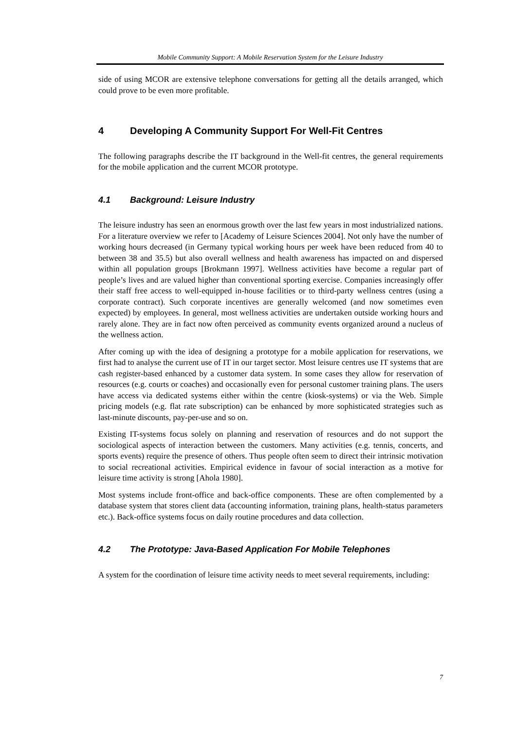Mobile Community Support: A Mobile Reservation System for the Leisure Industry
side of using MCOR are extensive telephone conversations for getting all the details arranged, which could prove to be even more profitable.
4 Developing A Community Support For Well-Fit Centres
The following paragraphs describe the IT background in the Well-fit centres, the general requirements for the mobile application and the current MCOR prototype.
4.1 Background: Leisure Industry
The leisure industry has seen an enormous growth over the last few years in most industrialized nations. For a literature overview we refer to [Academy of Leisure Sciences 2004]. Not only have the number of working hours decreased (in Germany typical working hours per week have been reduced from 40 to between 38 and 35.5) but also overall wellness and health awareness has impacted on and dispersed within all population groups [Brokmann 1997]. Wellness activities have become a regular part of people’s lives and are valued higher than conventional sporting exercise. Companies increasingly offer their staff free access to well-equipped in-house facilities or to third-party wellness centres (using a corporate contract). Such corporate incentives are generally welcomed (and now sometimes even expected) by employees. In general, most wellness activities are undertaken outside working hours and rarely alone. They are in fact now often perceived as community events organized around a nucleus of the wellness action.
After coming up with the idea of designing a prototype for a mobile application for reservations, we first had to analyse the current use of IT in our target sector. Most leisure centres use IT systems that are cash register-based enhanced by a customer data system. In some cases they allow for reservation of resources (e.g. courts or coaches) and occasionally even for personal customer training plans. The users have access via dedicated systems either within the centre (kiosk-systems) or via the Web. Simple pricing models (e.g. flat rate subscription) can be enhanced by more sophisticated strategies such as last-minute discounts, pay-per-use and so on.
Existing IT-systems focus solely on planning and reservation of resources and do not support the sociological aspects of interaction between the customers. Many activities (e.g. tennis, concerts, and sports events) require the presence of others. Thus people often seem to direct their intrinsic motivation to social recreational activities. Empirical evidence in favour of social interaction as a motive for leisure time activity is strong [Ahola 1980].
Most systems include front-office and back-office components. These are often complemented by a database system that stores client data (accounting information, training plans, health-status parameters etc.). Back-office systems focus on daily routine procedures and data collection.
4.2 The Prototype: Java-Based Application For Mobile Telephones
A system for the coordination of leisure time activity needs to meet several requirements, including:
7